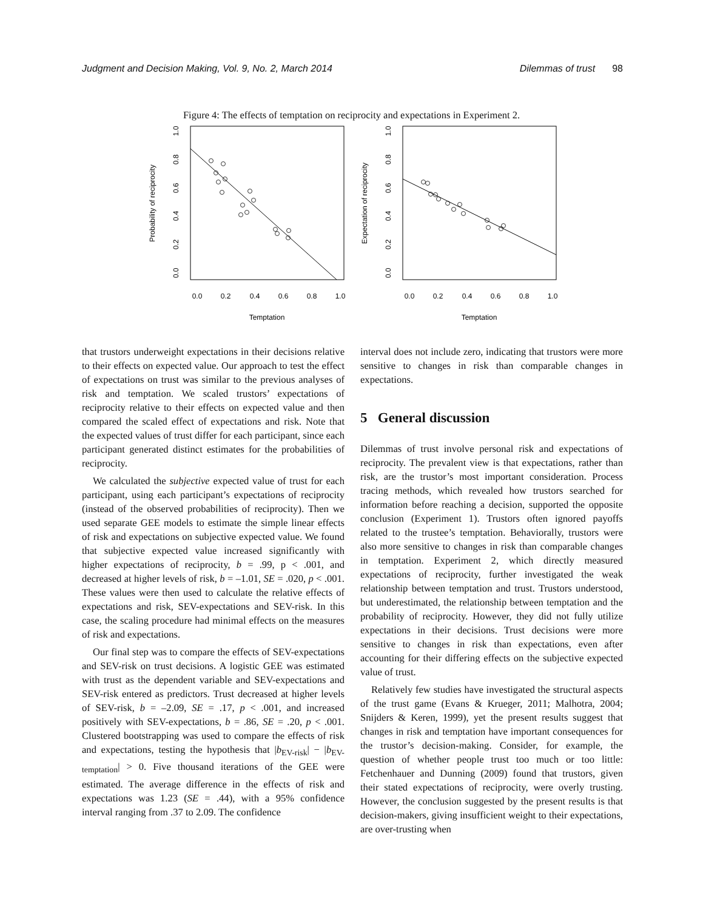Judgment and Decision Making, Vol. 9, No. 2, March 2014 Dilemmas of trust 98
Figure 4: The effects of temptation on reciprocity and expectations in Experiment 2.
0.0
0.2
0.4
0.6
0.8
1.0
Temptation
0.0
0.2
0.4
0.6
0.8
1.0
Temptation
Probability of reciprocity
Expectation of reciprocity
0.0
0.2
0.4
0.6
0.8
1.0
0.0
0.2
0.4
0.6
0.8
1.0
that trustors underweight expectations in their decisions relative to their effects on expected value. Our approach to test the effect of expectations on trust was similar to the previous analyses of risk and temptation. We scaled trustors’ expectations of reciprocity relative to their effects on expected value and then compared the scaled effect of expectations and risk. Note that the expected values of trust differ for each participant, since each participant generated distinct estimates for the probabilities of reciprocity.
We calculated the subjective expected value of trust for each participant, using each participant’s expectations of reciprocity (instead of the observed probabilities of reciprocity). Then we used separate GEE models to estimate the simple linear effects of risk and expectations on subjective expected value. We found that subjective expected value increased significantly with higher expectations of reciprocity, b = .99, p < .001, and decreased at higher levels of risk, b = –1.01, SE = .020, p < .001. These values were then used to calculate the relative effects of expectations and risk, SEV-expectations and SEV-risk. In this case, the scaling procedure had minimal effects on the measures of risk and expectations.
Our final step was to compare the effects of SEV-expectations and SEV-risk on trust decisions. A logistic GEE was estimated with trust as the dependent variable and SEV-expectations and SEV-risk entered as predictors. Trust decreased at higher levels of SEV-risk, b = –2.09, SE = .17, p < .001, and increased positively with SEV-expectations, b = .86, SE = .20, p < .001. Clustered bootstrapping was used to compare the effects of risk and expectations, testing the hypothesis that |b<sub>EV-risk</sub>| − |b<sub>EV-temptation</sub>| > 0. Five thousand iterations of the GEE were estimated. The average difference in the effects of risk and expectations was 1.23 (SE = .44), with a 95% confidence interval ranging from .37 to 2.09. The confidence
interval does not include zero, indicating that trustors were more sensitive to changes in risk than comparable changes in expectations.
5 General discussion
Dilemmas of trust involve personal risk and expectations of reciprocity. The prevalent view is that expectations, rather than risk, are the trustor’s most important consideration. Process tracing methods, which revealed how trustors searched for information before reaching a decision, supported the opposite conclusion (Experiment 1). Trustors often ignored payoffs related to the trustee’s temptation. Behaviorally, trustors were also more sensitive to changes in risk than comparable changes in temptation. Experiment 2, which directly measured expectations of reciprocity, further investigated the weak relationship between temptation and trust. Trustors understood, but underestimated, the relationship between temptation and the probability of reciprocity. However, they did not fully utilize expectations in their decisions. Trust decisions were more sensitive to changes in risk than expectations, even after accounting for their differing effects on the subjective expected value of trust.
Relatively few studies have investigated the structural aspects of the trust game (Evans & Krueger, 2011; Malhotra, 2004; Snijders & Keren, 1999), yet the present results suggest that changes in risk and temptation have important consequences for the trustor’s decision-making. Consider, for example, the question of whether people trust too much or too little: Fetchenhauer and Dunning (2009) found that trustors, given their stated expectations of reciprocity, were overly trusting. However, the conclusion suggested by the present results is that decision-makers, giving insufficient weight to their expectations, are over-trusting when